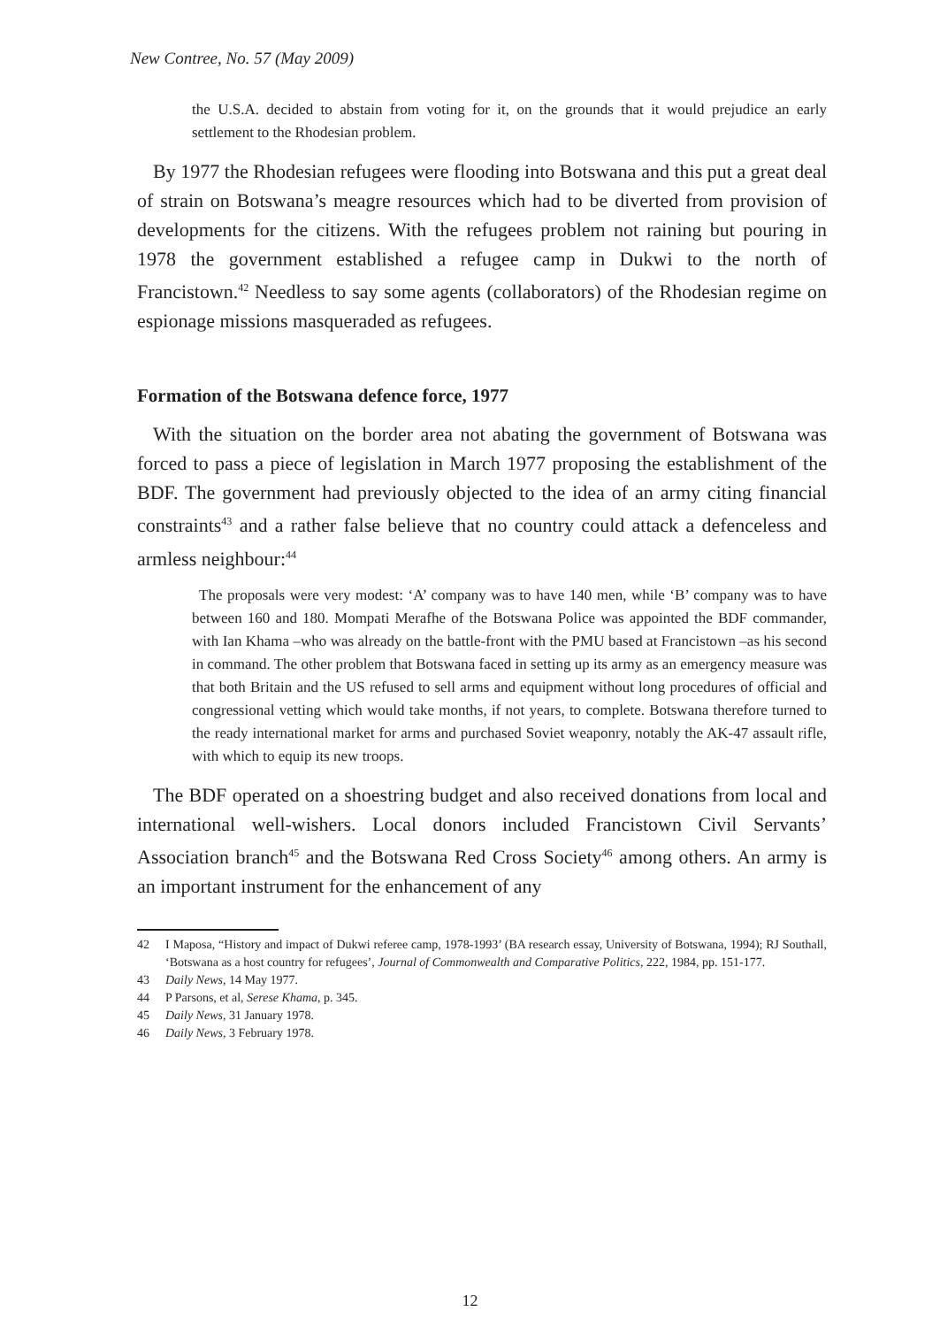New Contree, No. 57 (May 2009)
the U.S.A. decided to abstain from voting for it, on the grounds that it would prejudice an early settlement to the Rhodesian problem.
By 1977 the Rhodesian refugees were flooding into Botswana and this put a great deal of strain on Botswana’s meagre resources which had to be diverted from provision of developments for the citizens. With the refugees problem not raining but pouring in 1978 the government established a refugee camp in Dukwi to the north of Francistown.<sup>42</sup> Needless to say some agents (collaborators) of the Rhodesian regime on espionage missions masqueraded as refugees.
Formation of the Botswana defence force, 1977
With the situation on the border area not abating the government of Botswana was forced to pass a piece of legislation in March 1977 proposing the establishment of the BDF. The government had previously objected to the idea of an army citing financial constraints<sup>43</sup> and a rather false believe that no country could attack a defenceless and armless neighbour:<sup>44</sup>
The proposals were very modest: ‘A’ company was to have 140 men, while ‘B’ company was to have between 160 and 180. Mompati Merafhe of the Botswana Police was appointed the BDF commander, with Ian Khama –who was already on the battle-front with the PMU based at Francistown –as his second in command. The other problem that Botswana faced in setting up its army as an emergency measure was that both Britain and the US refused to sell arms and equipment without long procedures of official and congressional vetting which would take months, if not years, to complete. Botswana therefore turned to the ready international market for arms and purchased Soviet weaponry, notably the AK-47 assault rifle, with which to equip its new troops.
The BDF operated on a shoestring budget and also received donations from local and international well-wishers. Local donors included Francistown Civil Servants’ Association branch<sup>45</sup> and the Botswana Red Cross Society<sup>46</sup> among others. An army is an important instrument for the enhancement of any
42 I Maposa, “History and impact of Dukwi referee camp, 1978-1993’ (BA research essay, University of Botswana, 1994); RJ Southall, ‘Botswana as a host country for refugees’, Journal of Commonwealth and Comparative Politics, 222, 1984, pp. 151-177.
43 Daily News, 14 May 1977.
44 P Parsons, et al, Serese Khama, p. 345.
45 Daily News, 31 January 1978.
46 Daily News, 3 February 1978.
12